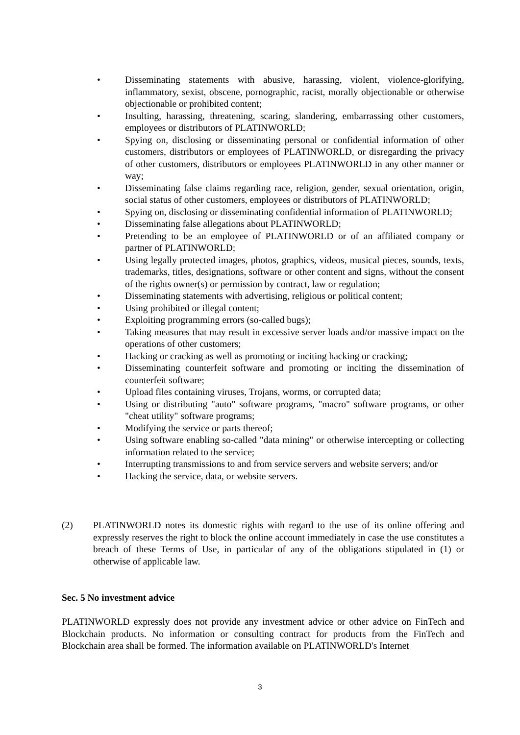• Disseminating statements with abusive, harassing, violent, violence-glorifying, inflammatory, sexist, obscene, pornographic, racist, morally objectionable or otherwise objectionable or prohibited content;
• Insulting, harassing, threatening, scaring, slandering, embarrassing other customers, employees or distributors of PLATINWORLD;
• Spying on, disclosing or disseminating personal or confidential information of other customers, distributors or employees of PLATINWORLD, or disregarding the privacy of other customers, distributors or employees PLATINWORLD in any other manner or way;
• Disseminating false claims regarding race, religion, gender, sexual orientation, origin, social status of other customers, employees or distributors of PLATINWORLD;
• Spying on, disclosing or disseminating confidential information of PLATINWORLD;
• Disseminating false allegations about PLATINWORLD;
• Pretending to be an employee of PLATINWORLD or of an affiliated company or partner of PLATINWORLD;
• Using legally protected images, photos, graphics, videos, musical pieces, sounds, texts, trademarks, titles, designations, software or other content and signs, without the consent of the rights owner(s) or permission by contract, law or regulation;
• Disseminating statements with advertising, religious or political content;
• Using prohibited or illegal content;
• Exploiting programming errors (so-called bugs);
• Taking measures that may result in excessive server loads and/or massive impact on the operations of other customers;
• Hacking or cracking as well as promoting or inciting hacking or cracking;
• Disseminating counterfeit software and promoting or inciting the dissemination of counterfeit software;
• Upload files containing viruses, Trojans, worms, or corrupted data;
• Using or distributing "auto" software programs, "macro" software programs, or other "cheat utility" software programs;
• Modifying the service or parts thereof;
• Using software enabling so-called "data mining" or otherwise intercepting or collecting information related to the service;
• Interrupting transmissions to and from service servers and website servers; and/or
• Hacking the service, data, or website servers.
(2) PLATINWORLD notes its domestic rights with regard to the use of its online offering and expressly reserves the right to block the online account immediately in case the use constitutes a breach of these Terms of Use, in particular of any of the obligations stipulated in (1) or otherwise of applicable law.
Sec. 5 No investment advice
PLATINWORLD expressly does not provide any investment advice or other advice on FinTech and Blockchain products. No information or consulting contract for products from the FinTech and Blockchain area shall be formed. The information available on PLATINWORLD's Internet
3